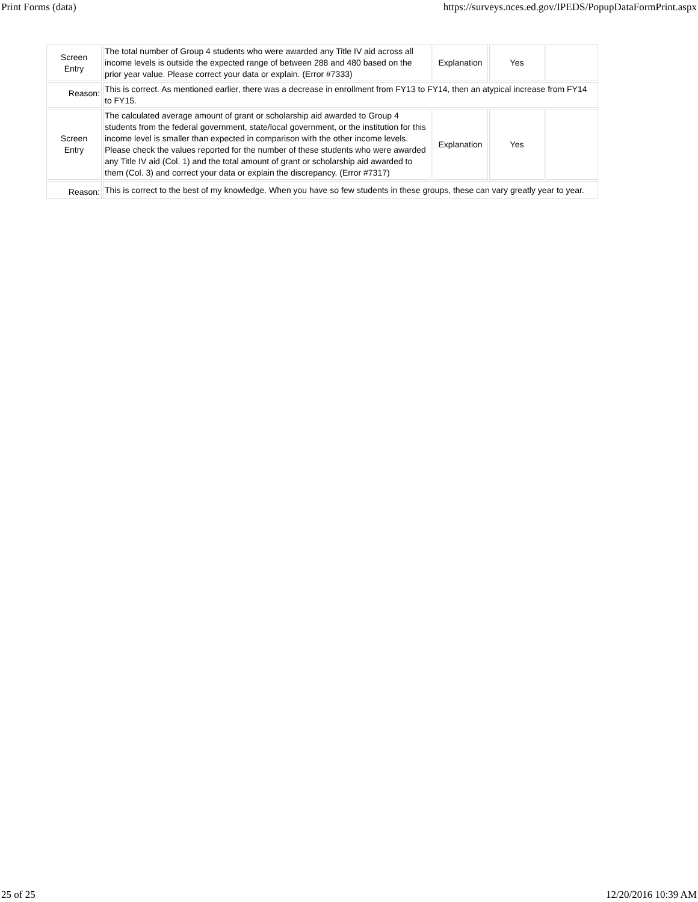Print Forms (data) https://surveys.nces.ed.gov/IPEDS/PopupDataFormPrint.aspx
| Screen Entry | The total number of Group 4 students who were awarded any Title IV aid across all income levels is outside the expected range of between 288 and 480 based on the prior year value. Please correct your data or explain. (Error #7333) | Explanation | Yes | |
| Reason: | This is correct. As mentioned earlier, there was a decrease in enrollment from FY13 to FY14, then an atypical increase from FY14 to FY15. | | | |
| Screen Entry | The calculated average amount of grant or scholarship aid awarded to Group 4 students from the federal government, state/local government, or the institution for this income level is smaller than expected in comparison with the other income levels. Please check the values reported for the number of these students who were awarded any Title IV aid (Col. 1) and the total amount of grant or scholarship aid awarded to them (Col. 3) and correct your data or explain the discrepancy. (Error #7317) | Explanation | Yes | |
| Reason: | This is correct to the best of my knowledge. When you have so few students in these groups, these can vary greatly year to year. | | | |
25 of 25 12/20/2016 10:39 AM